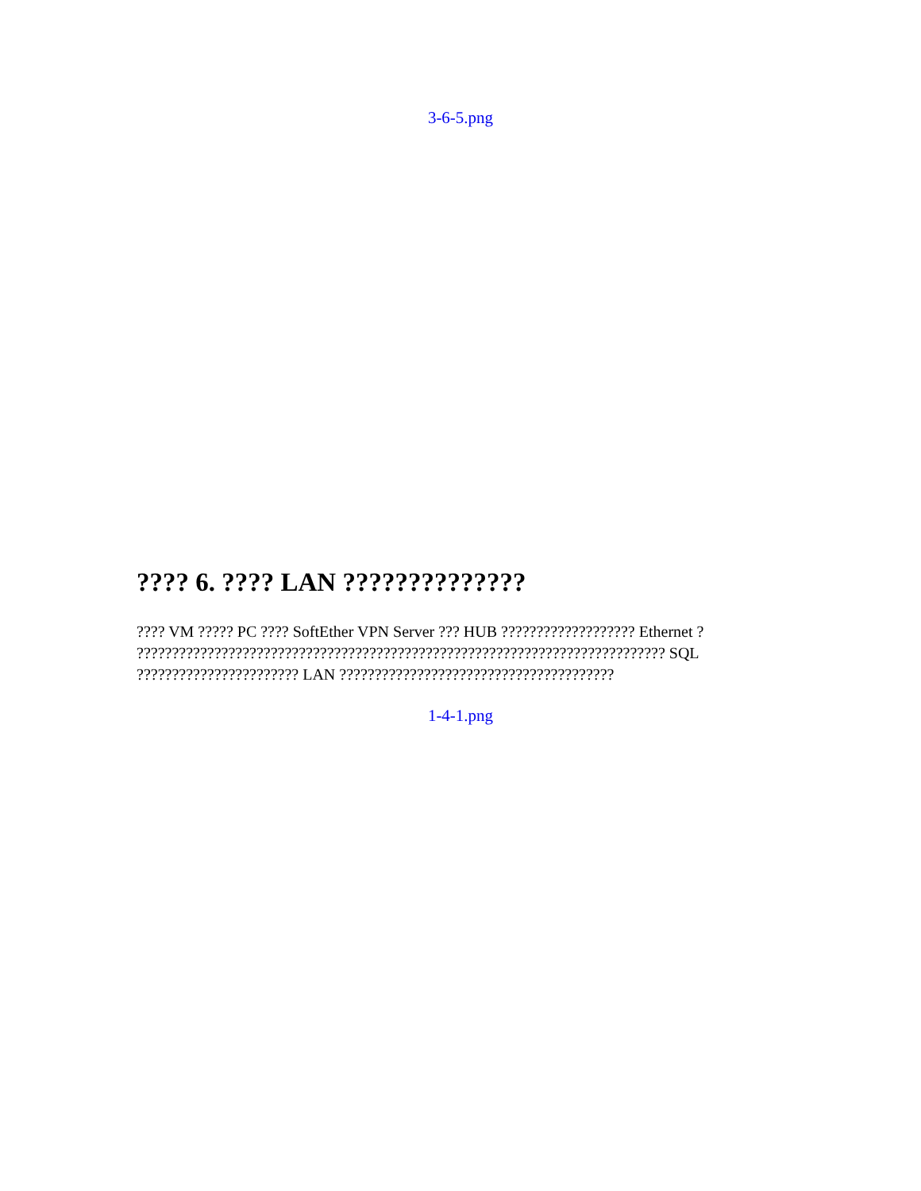3-6-5.png
???? 6. ???? LAN ??????????????
???? VM ????? PC ???? SoftEther VPN Server ??? HUB ??????????????????? Ethernet ? ??????????????????????????????????????????????????????????????????????????? SQL ??????????????????????? LAN ???????????????????????????????????????
1-4-1.png